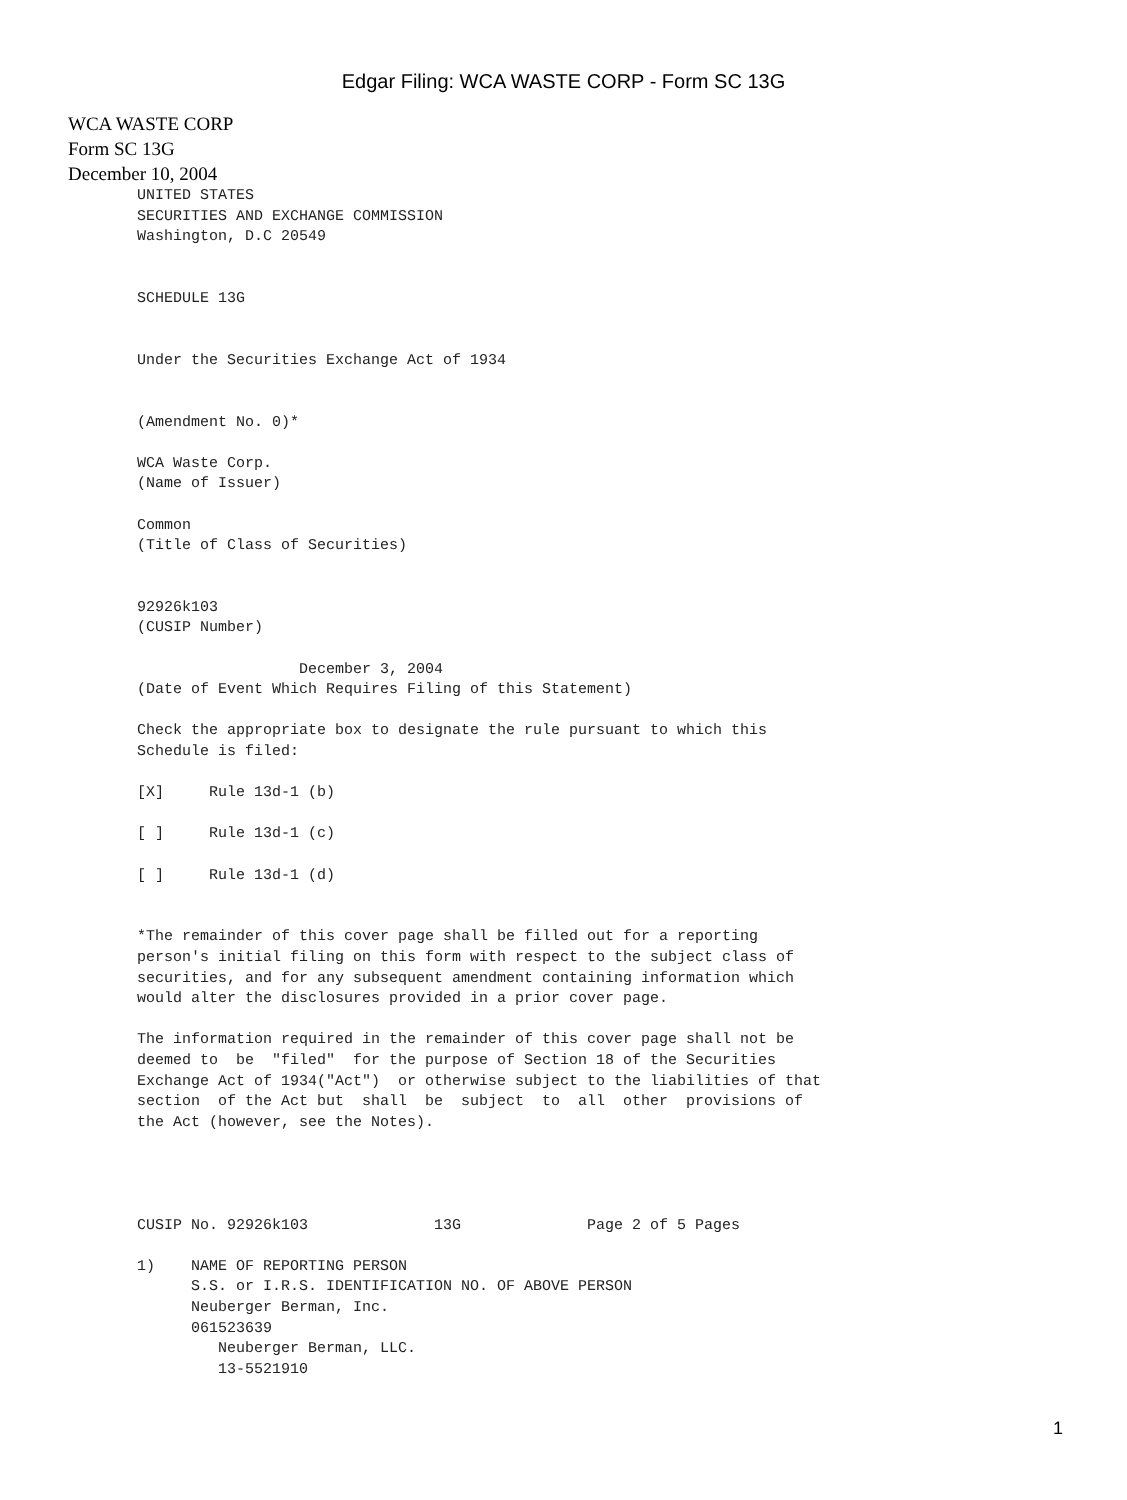Edgar Filing: WCA WASTE CORP - Form SC 13G
WCA WASTE CORP
Form SC 13G
December 10, 2004
UNITED STATES
SECURITIES AND EXCHANGE COMMISSION
Washington, D.C 20549


SCHEDULE 13G


Under the Securities Exchange Act of 1934


(Amendment No. 0)*

WCA Waste Corp.
(Name of Issuer)

Common
(Title of Class of Securities)


92926k103
(CUSIP Number)

                  December 3, 2004
(Date of Event Which Requires Filing of this Statement)

Check the appropriate box to designate the rule pursuant to which this
Schedule is filed:

[X]     Rule 13d-1 (b)

[ ]     Rule 13d-1 (c)

[ ]     Rule 13d-1 (d)


*The remainder of this cover page shall be filled out for a reporting
person's initial filing on this form with respect to the subject class of
securities, and for any subsequent amendment containing information which
would alter the disclosures provided in a prior cover page.

The information required in the remainder of this cover page shall not be
deemed to  be  "filed"  for the purpose of Section 18 of the Securities
Exchange Act of 1934("Act")  or otherwise subject to the liabilities of that
section  of the Act but  shall  be  subject  to  all  other  provisions of
the Act (however, see the Notes).




CUSIP No. 92926k103              13G              Page 2 of 5 Pages

1)    NAME OF REPORTING PERSON
      S.S. or I.R.S. IDENTIFICATION NO. OF ABOVE PERSON
      Neuberger Berman, Inc.
      061523639
         Neuberger Berman, LLC.
         13-5521910
1